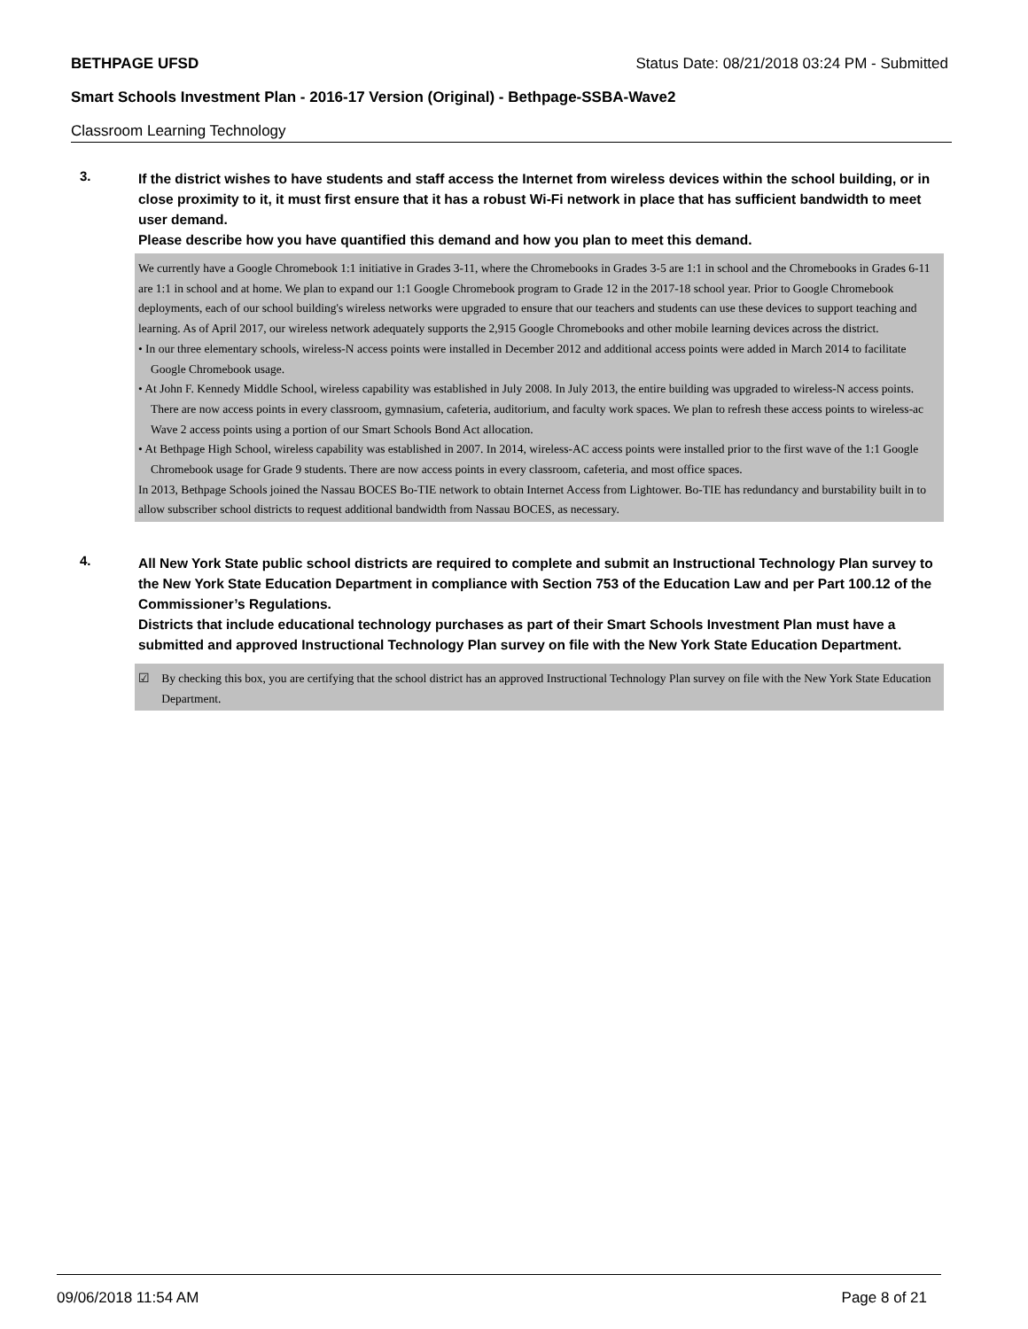BETHPAGE UFSD Status Date: 08/21/2018 03:24 PM - Submitted
Smart Schools Investment Plan - 2016-17 Version (Original) - Bethpage-SSBA-Wave2
Classroom Learning Technology
3.
If the district wishes to have students and staff access the Internet from wireless devices within the school building, or in close proximity to it, it must first ensure that it has a robust Wi-Fi network in place that has sufficient bandwidth to meet user demand.
Please describe how you have quantified this demand and how you plan to meet this demand.
We currently have a Google Chromebook 1:1 initiative in Grades 3-11, where the Chromebooks in Grades 3-5 are 1:1 in school and the Chromebooks in Grades 6-11 are 1:1 in school and at home. We plan to expand our 1:1 Google Chromebook program to Grade 12 in the 2017-18 school year. Prior to Google Chromebook deployments, each of our school building's wireless networks were upgraded to ensure that our teachers and students can use these devices to support teaching and learning. As of April 2017, our wireless network adequately supports the 2,915 Google Chromebooks and other mobile learning devices across the district.
• In our three elementary schools, wireless-N access points were installed in December 2012 and additional access points were added in March 2014 to facilitate Google Chromebook usage.
• At John F. Kennedy Middle School, wireless capability was established in July 2008. In July 2013, the entire building was upgraded to wireless-N access points. There are now access points in every classroom, gymnasium, cafeteria, auditorium, and faculty work spaces. We plan to refresh these access points to wireless-ac Wave 2 access points using a portion of our Smart Schools Bond Act allocation.
• At Bethpage High School, wireless capability was established in 2007. In 2014, wireless-AC access points were installed prior to the first wave of the 1:1 Google Chromebook usage for Grade 9 students. There are now access points in every classroom, cafeteria, and most office spaces.
In 2013, Bethpage Schools joined the Nassau BOCES Bo-TIE network to obtain Internet Access from Lightower. Bo-TIE has redundancy and burstability built in to allow subscriber school districts to request additional bandwidth from Nassau BOCES, as necessary.
4.
All New York State public school districts are required to complete and submit an Instructional Technology Plan survey to the New York State Education Department in compliance with Section 753 of the Education Law and per Part 100.12 of the Commissioner’s Regulations.
Districts that include educational technology purchases as part of their Smart Schools Investment Plan must have a submitted and approved Instructional Technology Plan survey on file with the New York State Education Department.
☑ By checking this box, you are certifying that the school district has an approved Instructional Technology Plan survey on file with the New York State Education Department.
09/06/2018 11:54 AM Page 8 of 21